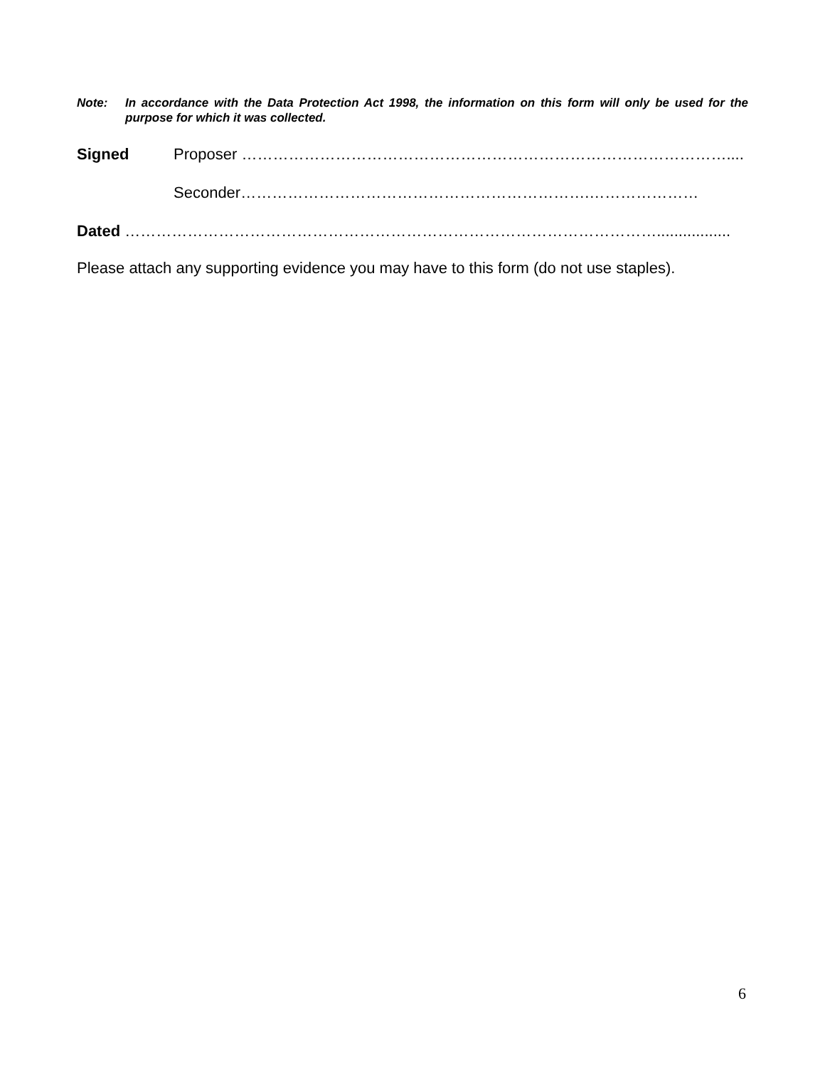Note: In accordance with the Data Protection Act 1998, the information on this form will only be used for the purpose for which it was collected.
Signed Proposer …………………………………………………………………………………....
Seconder………………………………………………………….…………………
Dated ………………………………………………………………………………………….................
Please attach any supporting evidence you may have to this form (do not use staples).
6